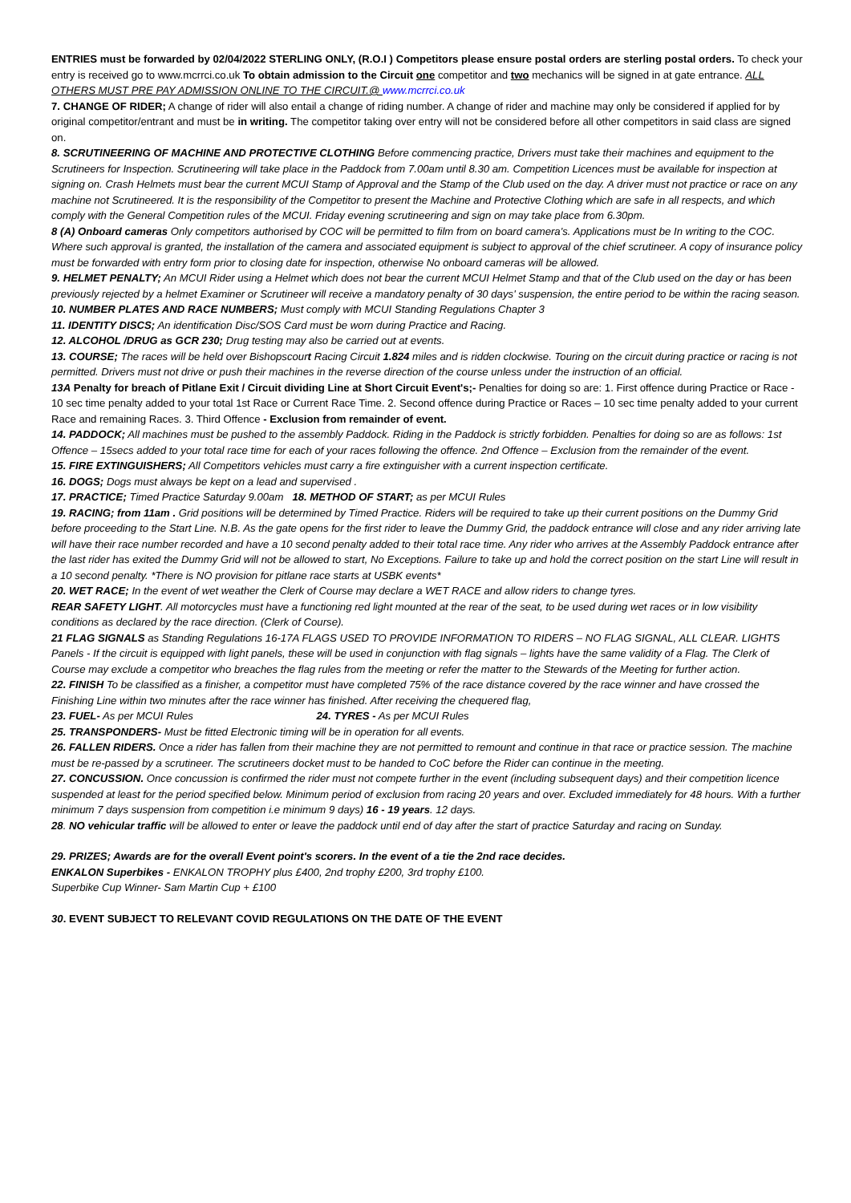ENTRIES must be forwarded by 02/04/2022 STERLING ONLY, (R.O.I ) Competitors please ensure postal orders are sterling postal orders. To check your entry is received go to www.mcrrci.co.uk To obtain admission to the Circuit one competitor and two mechanics will be signed in at gate entrance. ALL OTHERS MUST PRE PAY ADMISSION ONLINE TO THE CIRCUIT.@ www.mcrrci.co.uk
7. CHANGE OF RIDER; A change of rider will also entail a change of riding number. A change of rider and machine may only be considered if applied for by original competitor/entrant and must be in writing. The competitor taking over entry will not be considered before all other competitors in said class are signed on.
8. SCRUTINEERING OF MACHINE AND PROTECTIVE CLOTHING Before commencing practice, Drivers must take their machines and equipment to the Scrutineers for Inspection. Scrutineering will take place in the Paddock from 7.00am until 8.30 am. Competition Licences must be available for inspection at signing on. Crash Helmets must bear the current MCUI Stamp of Approval and the Stamp of the Club used on the day. A driver must not practice or race on any machine not Scrutineered. It is the responsibility of the Competitor to present the Machine and Protective Clothing which are safe in all respects, and which comply with the General Competition rules of the MCUI. Friday evening scrutineering and sign on may take place from 6.30pm.
8 (A) Onboard cameras Only competitors authorised by COC will be permitted to film from on board camera's. Applications must be In writing to the COC. Where such approval is granted, the installation of the camera and associated equipment is subject to approval of the chief scrutineer. A copy of insurance policy must be forwarded with entry form prior to closing date for inspection, otherwise No onboard cameras will be allowed.
9. HELMET PENALTY; An MCUI Rider using a Helmet which does not bear the current MCUI Helmet Stamp and that of the Club used on the day or has been previously rejected by a helmet Examiner or Scrutineer will receive a mandatory penalty of 30 days' suspension, the entire period to be within the racing season.
10. NUMBER PLATES AND RACE NUMBERS; Must comply with MCUI Standing Regulations Chapter 3
11. IDENTITY DISCS; An identification Disc/SOS Card must be worn during Practice and Racing.
12. ALCOHOL /DRUG as GCR 230; Drug testing may also be carried out at events.
13. COURSE; The races will be held over Bishopscourt Racing Circuit 1.824 miles and is ridden clockwise. Touring on the circuit during practice or racing is not permitted. Drivers must not drive or push their machines in the reverse direction of the course unless under the instruction of an official.
13A Penalty for breach of Pitlane Exit / Circuit dividing Line at Short Circuit Event's;- Penalties for doing so are: 1. First offence during Practice or Race - 10 sec time penalty added to your total 1st Race or Current Race Time. 2. Second offence during Practice or Races – 10 sec time penalty added to your current Race and remaining Races. 3. Third Offence - Exclusion from remainder of event.
14. PADDOCK; All machines must be pushed to the assembly Paddock. Riding in the Paddock is strictly forbidden. Penalties for doing so are as follows: 1st Offence – 15secs added to your total race time for each of your races following the offence. 2nd Offence – Exclusion from the remainder of the event.
15. FIRE EXTINGUISHERS; All Competitors vehicles must carry a fire extinguisher with a current inspection certificate.
16. DOGS; Dogs must always be kept on a lead and supervised .
17. PRACTICE; Timed Practice Saturday 9.00am 18. METHOD OF START; as per MCUI Rules
19. RACING; from 11am . Grid positions will be determined by Timed Practice. Riders will be required to take up their current positions on the Dummy Grid before proceeding to the Start Line. N.B. As the gate opens for the first rider to leave the Dummy Grid, the paddock entrance will close and any rider arriving late will have their race number recorded and have a 10 second penalty added to their total race time. Any rider who arrives at the Assembly Paddock entrance after the last rider has exited the Dummy Grid will not be allowed to start, No Exceptions. Failure to take up and hold the correct position on the start Line will result in a 10 second penalty. *There is NO provision for pitlane race starts at USBK events*
20. WET RACE; In the event of wet weather the Clerk of Course may declare a WET RACE and allow riders to change tyres.
REAR SAFETY LIGHT. All motorcycles must have a functioning red light mounted at the rear of the seat, to be used during wet races or in low visibility conditions as declared by the race direction. (Clerk of Course).
21 FLAG SIGNALS as Standing Regulations 16-17A FLAGS USED TO PROVIDE INFORMATION TO RIDERS – NO FLAG SIGNAL, ALL CLEAR. LIGHTS Panels - If the circuit is equipped with light panels, these will be used in conjunction with flag signals – lights have the same validity of a Flag. The Clerk of Course may exclude a competitor who breaches the flag rules from the meeting or refer the matter to the Stewards of the Meeting for further action.
22. FINISH To be classified as a finisher, a competitor must have completed 75% of the race distance covered by the race winner and have crossed the Finishing Line within two minutes after the race winner has finished. After receiving the chequered flag,
23. FUEL- As per MCUI Rules 24. TYRES - As per MCUI Rules
25. TRANSPONDERS- Must be fitted Electronic timing will be in operation for all events.
26. FALLEN RIDERS. Once a rider has fallen from their machine they are not permitted to remount and continue in that race or practice session. The machine must be re-passed by a scrutineer. The scrutineers docket must to be handed to CoC before the Rider can continue in the meeting.
27. CONCUSSION. Once concussion is confirmed the rider must not compete further in the event (including subsequent days) and their competition licence suspended at least for the period specified below. Minimum period of exclusion from racing 20 years and over. Excluded immediately for 48 hours. With a further minimum 7 days suspension from competition i.e minimum 9 days) 16 - 19 years. 12 days.
28. NO vehicular traffic will be allowed to enter or leave the paddock until end of day after the start of practice Saturday and racing on Sunday.
29. PRIZES; Awards are for the overall Event point's scorers. In the event of a tie the 2nd race decides.
ENKALON Superbikes - ENKALON TROPHY plus £400, 2nd trophy £200, 3rd trophy £100.
Superbike Cup Winner- Sam Martin Cup + £100
30. EVENT SUBJECT TO RELEVANT COVID REGULATIONS ON THE DATE OF THE EVENT